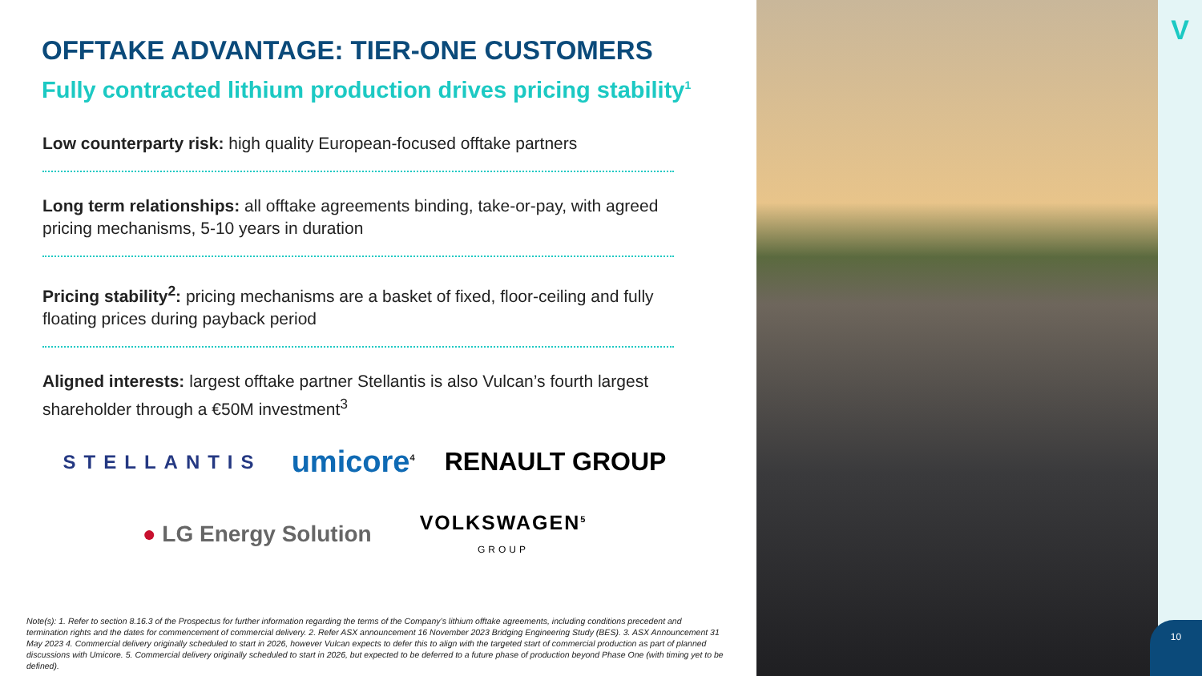OFFTAKE ADVANTAGE: TIER-ONE CUSTOMERS
Fully contracted lithium production drives pricing stability<sup>1</sup>
Low counterparty risk: high quality European-focused offtake partners
Long term relationships: all offtake agreements binding, take-or-pay, with agreed pricing mechanisms, 5-10 years in duration
Pricing stability<sup>2</sup>: pricing mechanisms are a basket of fixed, floor-ceiling and fully floating prices during payback period
Aligned interests: largest offtake partner Stellantis is also Vulcan’s fourth largest shareholder through a €50M investment<sup>3</sup>
STELLANTIS umicore<sup>4</sup> RENAULT GROUP
● LG Energy Solution VOLKSWAGEN<sup>5</sup>
GROUP
Note(s): 1. Refer to section 8.16.3 of the Prospectus for further information regarding the terms of the Company’s lithium offtake agreements, including conditions precedent and termination rights and the dates for commencement of commercial delivery. 2. Refer ASX announcement 16 November 2023 Bridging Engineering Study (BES). 3. ASX Announcement 31 May 2023 4. Commercial delivery originally scheduled to start in 2026, however Vulcan expects to defer this to align with the targeted start of commercial production as part of planned discussions with Umicore. 5. Commercial delivery originally scheduled to start in 2026, but expected to be deferred to a future phase of production beyond Phase One (with timing yet to be defined).
V
10